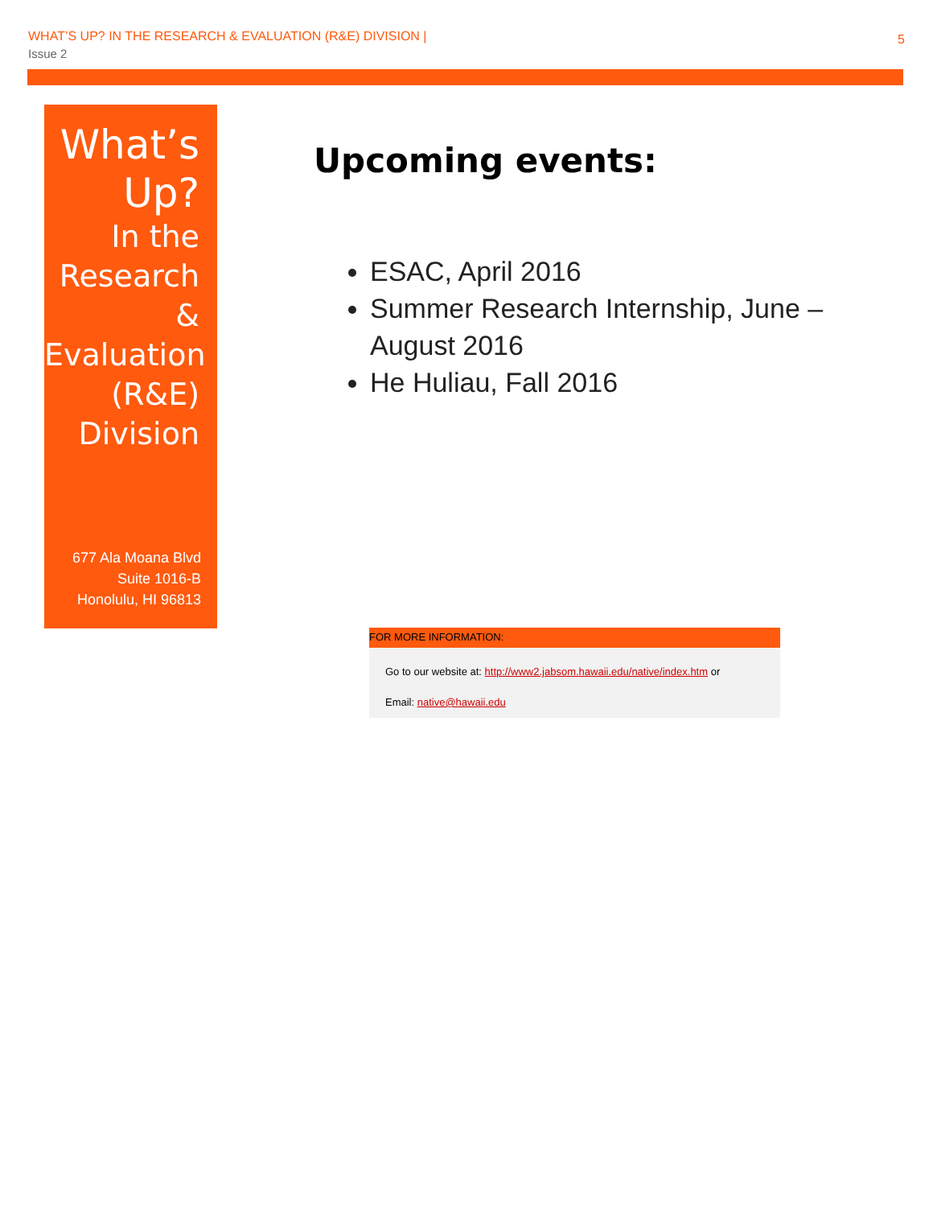WHAT’S UP? IN THE RESEARCH & EVALUATION (R&E) DIVISION |
Issue 2
5
What’s Up?
In the Research & Evaluation (R&E) Division
677 Ala Moana Blvd
Suite 1016-B
Honolulu, HI 96813
Upcoming events:
ESAC, April 2016
Summer Research Internship, June – August 2016
He Huliau, Fall 2016
FOR MORE INFORMATION:
Go to our website at: http://www2.jabsom.hawaii.edu/native/index.htm or
Email: native@hawaii.edu